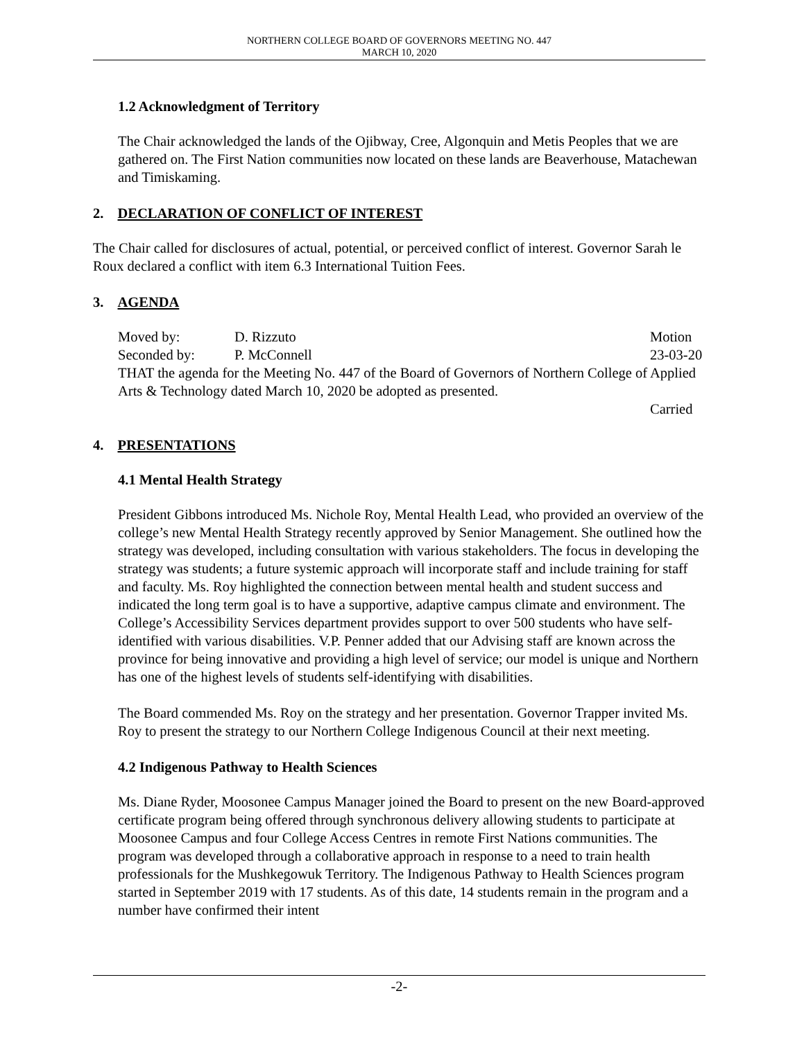NORTHERN COLLEGE BOARD OF GOVERNORS MEETING NO. 447
MARCH 10, 2020
1.2 Acknowledgment of Territory
The Chair acknowledged the lands of the Ojibway, Cree, Algonquin and Metis Peoples that we are gathered on. The First Nation communities now located on these lands are Beaverhouse, Matachewan and Timiskaming.
2. DECLARATION OF CONFLICT OF INTEREST
The Chair called for disclosures of actual, potential, or perceived conflict of interest. Governor Sarah le Roux declared a conflict with item 6.3 International Tuition Fees.
3. AGENDA
Moved by: D. Rizzuto Motion
Seconded by: P. McConnell 23-03-20
THAT the agenda for the Meeting No. 447 of the Board of Governors of Northern College of Applied Arts & Technology dated March 10, 2020 be adopted as presented.
Carried
4. PRESENTATIONS
4.1 Mental Health Strategy
President Gibbons introduced Ms. Nichole Roy, Mental Health Lead, who provided an overview of the college’s new Mental Health Strategy recently approved by Senior Management. She outlined how the strategy was developed, including consultation with various stakeholders. The focus in developing the strategy was students; a future systemic approach will incorporate staff and include training for staff and faculty. Ms. Roy highlighted the connection between mental health and student success and indicated the long term goal is to have a supportive, adaptive campus climate and environment. The College’s Accessibility Services department provides support to over 500 students who have self-identified with various disabilities. V.P. Penner added that our Advising staff are known across the province for being innovative and providing a high level of service; our model is unique and Northern has one of the highest levels of students self-identifying with disabilities.
The Board commended Ms. Roy on the strategy and her presentation. Governor Trapper invited Ms. Roy to present the strategy to our Northern College Indigenous Council at their next meeting.
4.2 Indigenous Pathway to Health Sciences
Ms. Diane Ryder, Moosonee Campus Manager joined the Board to present on the new Board-approved certificate program being offered through synchronous delivery allowing students to participate at Moosonee Campus and four College Access Centres in remote First Nations communities. The program was developed through a collaborative approach in response to a need to train health professionals for the Mushkegowuk Territory. The Indigenous Pathway to Health Sciences program started in September 2019 with 17 students. As of this date, 14 students remain in the program and a number have confirmed their intent
-2-